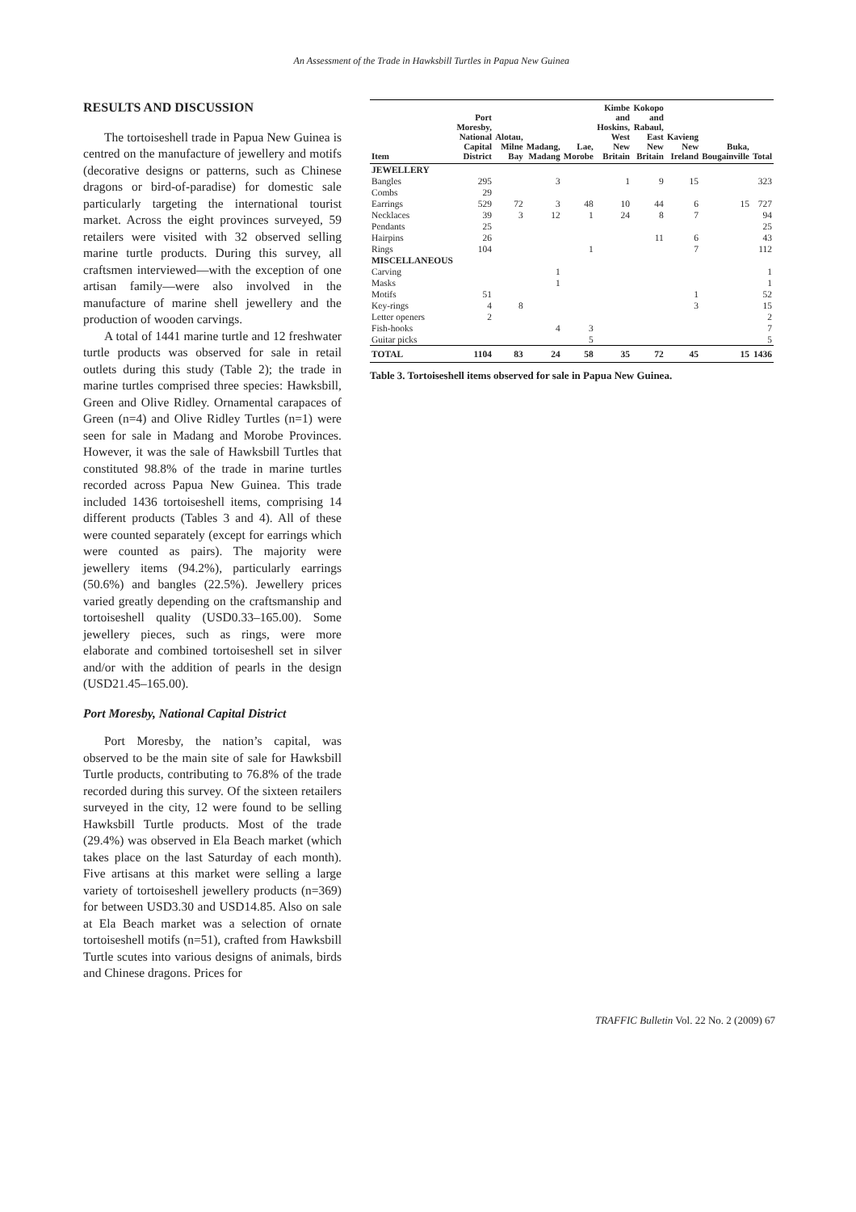An Assessment of the Trade in Hawksbill Turtles in Papua New Guinea
RESULTS AND DISCUSSION
The tortoiseshell trade in Papua New Guinea is centred on the manufacture of jewellery and motifs (decorative designs or patterns, such as Chinese dragons or bird-of-paradise) for domestic sale particularly targeting the international tourist market. Across the eight provinces surveyed, 59 retailers were visited with 32 observed selling marine turtle products. During this survey, all craftsmen interviewed—with the exception of one artisan family—were also involved in the manufacture of marine shell jewellery and the production of wooden carvings.
A total of 1441 marine turtle and 12 freshwater turtle products was observed for sale in retail outlets during this study (Table 2); the trade in marine turtles comprised three species: Hawksbill, Green and Olive Ridley. Ornamental carapaces of Green (n=4) and Olive Ridley Turtles (n=1) were seen for sale in Madang and Morobe Provinces. However, it was the sale of Hawksbill Turtles that constituted 98.8% of the trade in marine turtles recorded across Papua New Guinea. This trade included 1436 tortoiseshell items, comprising 14 different products (Tables 3 and 4). All of these were counted separately (except for earrings which were counted as pairs). The majority were jewellery items (94.2%), particularly earrings (50.6%) and bangles (22.5%). Jewellery prices varied greatly depending on the craftsmanship and tortoiseshell quality (USD0.33–165.00). Some jewellery pieces, such as rings, were more elaborate and combined tortoiseshell set in silver and/or with the addition of pearls in the design (USD21.45–165.00).
Port Moresby, National Capital District
Port Moresby, the nation’s capital, was observed to be the main site of sale for Hawksbill Turtle products, contributing to 76.8% of the trade recorded during this survey. Of the sixteen retailers surveyed in the city, 12 were found to be selling Hawksbill Turtle products. Most of the trade (29.4%) was observed in Ela Beach market (which takes place on the last Saturday of each month). Five artisans at this market were selling a large variety of tortoiseshell jewellery products (n=369) for between USD3.30 and USD14.85. Also on sale at Ela Beach market was a selection of ornate tortoiseshell motifs (n=51), crafted from Hawksbill Turtle scutes into various designs of animals, birds and Chinese dragons. Prices for
| Item | Port Moresby, National Capital District | Alotau, Milne Bay | Madang, Madang | Lae, Morobe | Kimbe and Hoskins, West New Britain | Kokopo and Rabaul, East New Britain | Kavieng New Ireland | Buka, Bougainville | Total |
| --- | --- | --- | --- | --- | --- | --- | --- | --- | --- |
| JEWELLERY | | | | | | | | | |
| Bangles | 295 | | 3 | | 1 | 9 | 15 | | 323 |
| Combs | 29 | | | | | | | | |
| Earrings | 529 | 72 | 3 | 48 | 10 | 44 | 6 | 15 | 727 |
| Necklaces | 39 | 3 | 12 | 1 | 24 | 8 | 7 | | 94 |
| Pendants | 25 | | | | | | | | 25 |
| Hairpins | 26 | | | | | 11 | 6 | | 43 |
| Rings | 104 | | | 1 | | | 7 | | 112 |
| MISCELLANEOUS | | | | | | | | | |
| Carving | | | 1 | | | | | | 1 |
| Masks | | | 1 | | | | | | 1 |
| Motifs | 51 | | | | | | 1 | | 52 |
| Key-rings | 4 | 8 | | | | | 3 | | 15 |
| Letter openers | 2 | | | | | | | | 2 |
| Fish-hooks | | | 4 | 3 | | | | | 7 |
| Guitar picks | | | | 5 | | | | | 5 |
| TOTAL | 1104 | 83 | 24 | 58 | 35 | 72 | 45 | 15 | 1436 |
Table 3. Tortoiseshell items observed for sale in Papua New Guinea.
TRAFFIC Bulletin Vol. 22 No. 2 (2009) 67